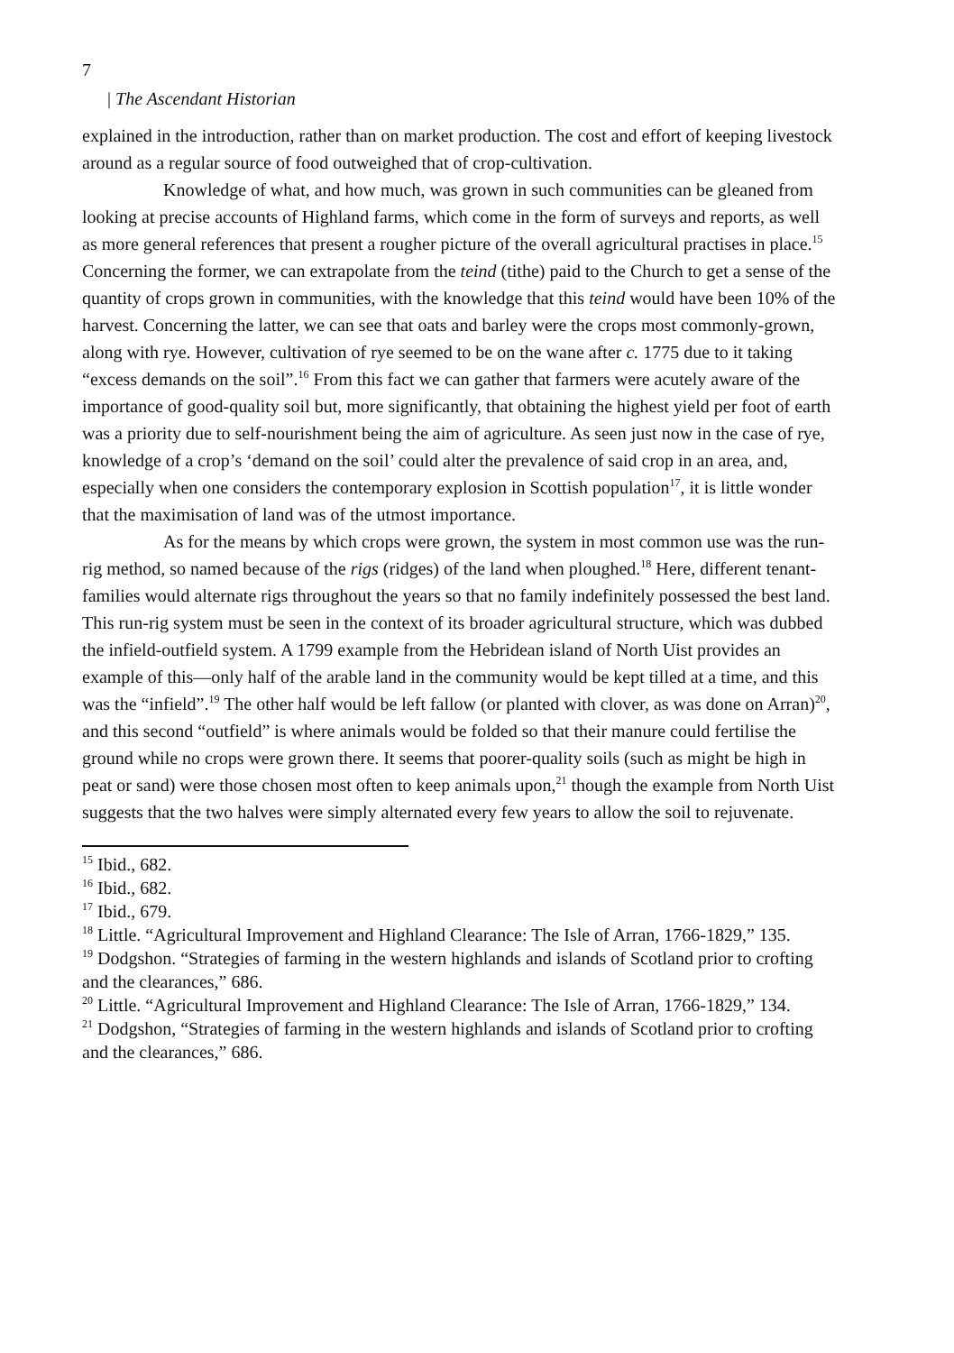7
| The Ascendant Historian
explained in the introduction, rather than on market production. The cost and effort of keeping livestock around as a regular source of food outweighed that of crop-cultivation.
Knowledge of what, and how much, was grown in such communities can be gleaned from looking at precise accounts of Highland farms, which come in the form of surveys and reports, as well as more general references that present a rougher picture of the overall agricultural practises in place.<sup>15</sup> Concerning the former, we can extrapolate from the teind (tithe) paid to the Church to get a sense of the quantity of crops grown in communities, with the knowledge that this teind would have been 10% of the harvest. Concerning the latter, we can see that oats and barley were the crops most commonly-grown, along with rye. However, cultivation of rye seemed to be on the wane after c. 1775 due to it taking “excess demands on the soil”.<sup>16</sup> From this fact we can gather that farmers were acutely aware of the importance of good-quality soil but, more significantly, that obtaining the highest yield per foot of earth was a priority due to self-nourishment being the aim of agriculture. As seen just now in the case of rye, knowledge of a crop’s ‘demand on the soil’ could alter the prevalence of said crop in an area, and, especially when one considers the contemporary explosion in Scottish population<sup>17</sup>, it is little wonder that the maximisation of land was of the utmost importance.
As for the means by which crops were grown, the system in most common use was the run-rig method, so named because of the rigs (ridges) of the land when ploughed.<sup>18</sup> Here, different tenant-families would alternate rigs throughout the years so that no family indefinitely possessed the best land. This run-rig system must be seen in the context of its broader agricultural structure, which was dubbed the infield-outfield system. A 1799 example from the Hebridean island of North Uist provides an example of this—only half of the arable land in the community would be kept tilled at a time, and this was the “infield”.<sup>19</sup> The other half would be left fallow (or planted with clover, as was done on Arran)<sup>20</sup>, and this second “outfield” is where animals would be folded so that their manure could fertilise the ground while no crops were grown there. It seems that poorer-quality soils (such as might be high in peat or sand) were those chosen most often to keep animals upon,<sup>21</sup> though the example from North Uist suggests that the two halves were simply alternated every few years to allow the soil to rejuvenate.
<sup>15</sup> Ibid., 682.
<sup>16</sup> Ibid., 682.
<sup>17</sup> Ibid., 679.
<sup>18</sup> Little. “Agricultural Improvement and Highland Clearance: The Isle of Arran, 1766-1829,” 135.
<sup>19</sup> Dodgshon. “Strategies of farming in the western highlands and islands of Scotland prior to crofting and the clearances,” 686.
<sup>20</sup> Little. “Agricultural Improvement and Highland Clearance: The Isle of Arran, 1766-1829,” 134.
<sup>21</sup> Dodgshon, “Strategies of farming in the western highlands and islands of Scotland prior to crofting and the clearances,” 686.